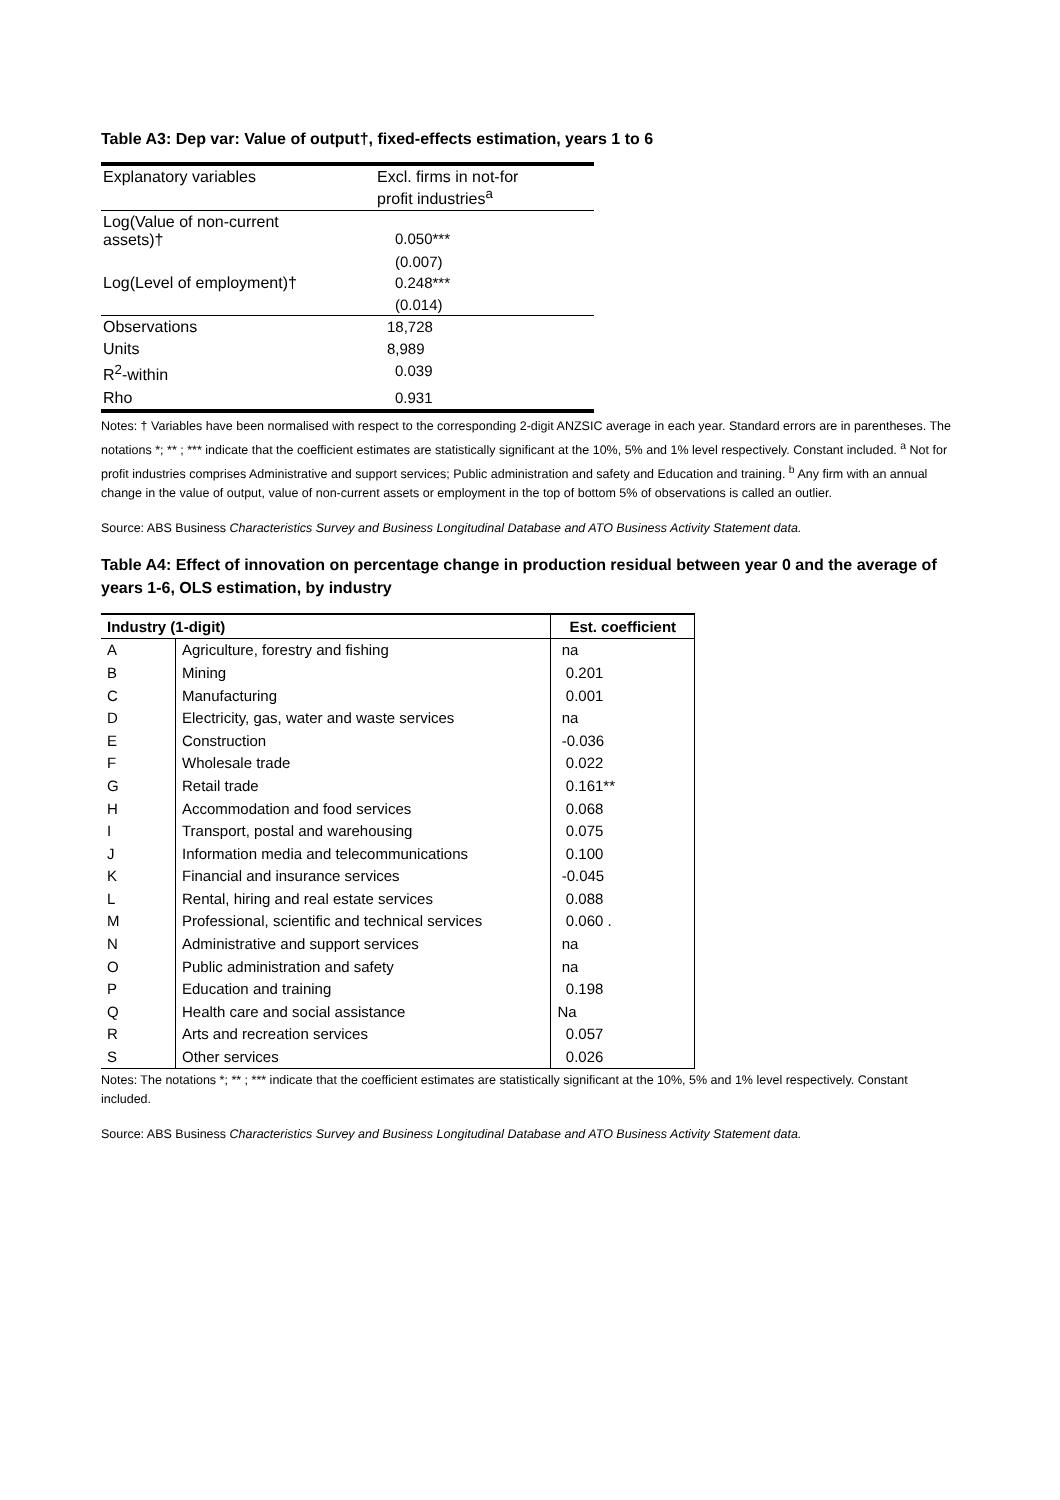Table A3: Dep var: Value of output†, fixed-effects estimation, years 1 to 6
| Explanatory variables | Excl. firms in not-for profit industries<sup>a</sup> |
| Log(Value of non-current assets)† | 0.050*** |
| | (0.007) |
| Log(Level of employment)† | 0.248*** |
| | (0.014) |
| Observations | 18,728 |
| Units | 8,989 |
| R<sup>2</sup>-within | 0.039 |
| Rho | 0.931 |
Notes: † Variables have been normalised with respect to the corresponding 2-digit ANZSIC average in each year. Standard errors are in parentheses. The notations *; ** ; *** indicate that the coefficient estimates are statistically significant at the 10%, 5% and 1% level respectively. Constant included. <sup>a</sup> Not for profit industries comprises Administrative and support services; Public administration and safety and Education and training. <sup>b</sup> Any firm with an annual change in the value of output, value of non-current assets or employment in the top of bottom 5% of observations is called an outlier.
Source: ABS Business Characteristics Survey and Business Longitudinal Database and ATO Business Activity Statement data.
Table A4: Effect of innovation on percentage change in production residual between year 0 and the average of years 1-6, OLS estimation, by industry
| Industry (1-digit) | | Est. coefficient |
| --- | --- | --- |
| A | Agriculture, forestry and fishing | na |
| B | Mining | 0.201 |
| C | Manufacturing | 0.001 |
| D | Electricity, gas, water and waste services | na |
| E | Construction | -0.036 |
| F | Wholesale trade | 0.022 |
| G | Retail trade | 0.161** |
| H | Accommodation and food services | 0.068 |
| I | Transport, postal and warehousing | 0.075 |
| J | Information media and telecommunications | 0.100 |
| K | Financial and insurance services | -0.045 |
| L | Rental, hiring and real estate services | 0.088 |
| M | Professional, scientific and technical services | 0.060 . |
| N | Administrative and support services | na |
| O | Public administration and safety | na |
| P | Education and training | 0.198 |
| Q | Health care and social assistance | Na |
| R | Arts and recreation services | 0.057 |
| S | Other services | 0.026 |
Notes: The notations *; ** ; *** indicate that the coefficient estimates are statistically significant at the 10%, 5% and 1% level respectively. Constant included.
Source: ABS Business Characteristics Survey and Business Longitudinal Database and ATO Business Activity Statement data.